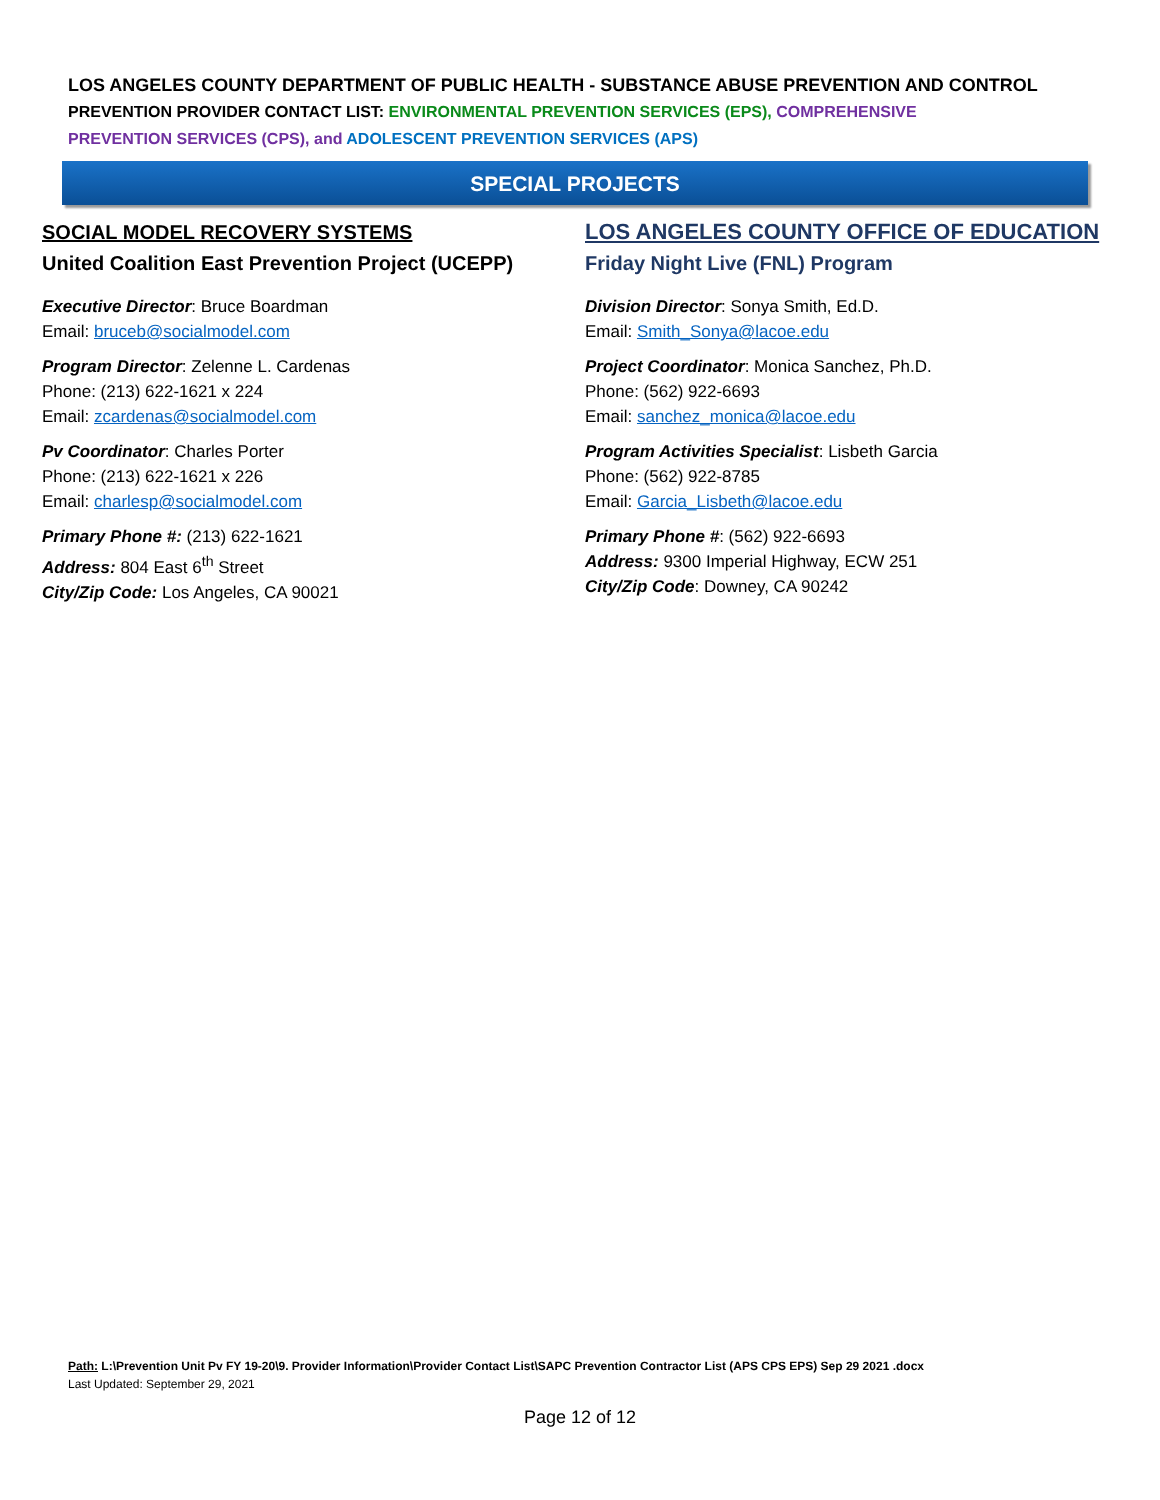LOS ANGELES COUNTY DEPARTMENT OF PUBLIC HEALTH - SUBSTANCE ABUSE PREVENTION AND CONTROL
PREVENTION PROVIDER CONTACT LIST: ENVIRONMENTAL PREVENTION SERVICES (EPS), COMPREHENSIVE
PREVENTION SERVICES (CPS), and ADOLESCENT PREVENTION SERVICES (APS)
SPECIAL PROJECTS
SOCIAL MODEL RECOVERY SYSTEMS
United Coalition East Prevention Project (UCEPP)
Executive Director: Bruce Boardman
Email: bruceb@socialmodel.com
Program Director: Zelenne L. Cardenas
Phone: (213) 622-1621 x 224
Email: zcardenas@socialmodel.com
Pv Coordinator: Charles Porter
Phone: (213) 622-1621 x 226
Email: charlesp@socialmodel.com
Primary Phone #: (213) 622-1621
Address: 804 East 6<sup>th</sup> Street
City/Zip Code: Los Angeles, CA 90021
LOS ANGELES COUNTY OFFICE OF EDUCATION
Friday Night Live (FNL) Program
Division Director: Sonya Smith, Ed.D.
Email: Smith_Sonya@lacoe.edu
Project Coordinator: Monica Sanchez, Ph.D.
Phone: (562) 922-6693
Email: sanchez_monica@lacoe.edu
Program Activities Specialist: Lisbeth Garcia
Phone: (562) 922-8785
Email: Garcia_Lisbeth@lacoe.edu
Primary Phone #: (562) 922-6693
Address: 9300 Imperial Highway, ECW 251
City/Zip Code: Downey, CA 90242
Path: L:\Prevention Unit Pv FY 19-20\9. Provider Information\Provider Contact List\SAPC Prevention Contractor List (APS CPS EPS) Sep 29 2021 .docx
Last Updated: September 29, 2021
Page 12 of 12